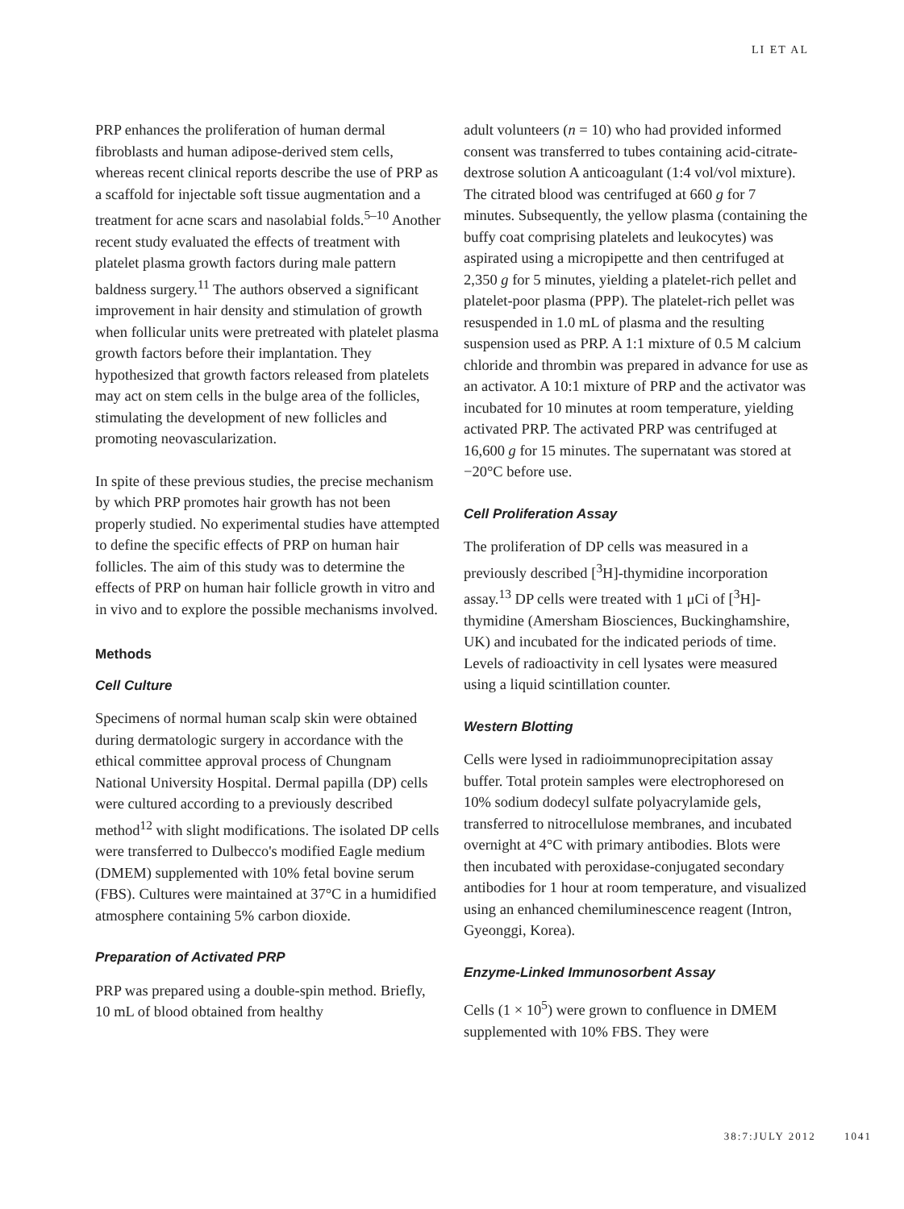LI ET AL
PRP enhances the proliferation of human dermal fibroblasts and human adipose-derived stem cells, whereas recent clinical reports describe the use of PRP as a scaffold for injectable soft tissue augmentation and a treatment for acne scars and nasolabial folds.<sup>5–10</sup> Another recent study evaluated the effects of treatment with platelet plasma growth factors during male pattern baldness surgery.<sup>11</sup> The authors observed a significant improvement in hair density and stimulation of growth when follicular units were pretreated with platelet plasma growth factors before their implantation. They hypothesized that growth factors released from platelets may act on stem cells in the bulge area of the follicles, stimulating the development of new follicles and promoting neovascularization.
In spite of these previous studies, the precise mechanism by which PRP promotes hair growth has not been properly studied. No experimental studies have attempted to define the specific effects of PRP on human hair follicles. The aim of this study was to determine the effects of PRP on human hair follicle growth in vitro and in vivo and to explore the possible mechanisms involved.
Methods
Cell Culture
Specimens of normal human scalp skin were obtained during dermatologic surgery in accordance with the ethical committee approval process of Chungnam National University Hospital. Dermal papilla (DP) cells were cultured according to a previously described method<sup>12</sup> with slight modifications. The isolated DP cells were transferred to Dulbecco's modified Eagle medium (DMEM) supplemented with 10% fetal bovine serum (FBS). Cultures were maintained at 37°C in a humidified atmosphere containing 5% carbon dioxide.
Preparation of Activated PRP
PRP was prepared using a double-spin method. Briefly, 10 mL of blood obtained from healthy
adult volunteers (n = 10) who had provided informed consent was transferred to tubes containing acid-citrate-dextrose solution A anticoagulant (1:4 vol/vol mixture). The citrated blood was centrifuged at 660 g for 7 minutes. Subsequently, the yellow plasma (containing the buffy coat comprising platelets and leukocytes) was aspirated using a micropipette and then centrifuged at 2,350 g for 5 minutes, yielding a platelet-rich pellet and platelet-poor plasma (PPP). The platelet-rich pellet was resuspended in 1.0 mL of plasma and the resulting suspension used as PRP. A 1:1 mixture of 0.5 M calcium chloride and thrombin was prepared in advance for use as an activator. A 10:1 mixture of PRP and the activator was incubated for 10 minutes at room temperature, yielding activated PRP. The activated PRP was centrifuged at 16,600 g for 15 minutes. The supernatant was stored at −20°C before use.
Cell Proliferation Assay
The proliferation of DP cells was measured in a previously described [<sup>3</sup>H]-thymidine incorporation assay.<sup>13</sup> DP cells were treated with 1 μCi of [<sup>3</sup>H]-thymidine (Amersham Biosciences, Buckinghamshire, UK) and incubated for the indicated periods of time. Levels of radioactivity in cell lysates were measured using a liquid scintillation counter.
Western Blotting
Cells were lysed in radioimmunoprecipitation assay buffer. Total protein samples were electrophoresed on 10% sodium dodecyl sulfate polyacrylamide gels, transferred to nitrocellulose membranes, and incubated overnight at 4°C with primary antibodies. Blots were then incubated with peroxidase-conjugated secondary antibodies for 1 hour at room temperature, and visualized using an enhanced chemiluminescence reagent (Intron, Gyeonggi, Korea).
Enzyme-Linked Immunosorbent Assay
Cells (1 × 10<sup>5</sup>) were grown to confluence in DMEM supplemented with 10% FBS. They were
38:7:JULY 2012 1041